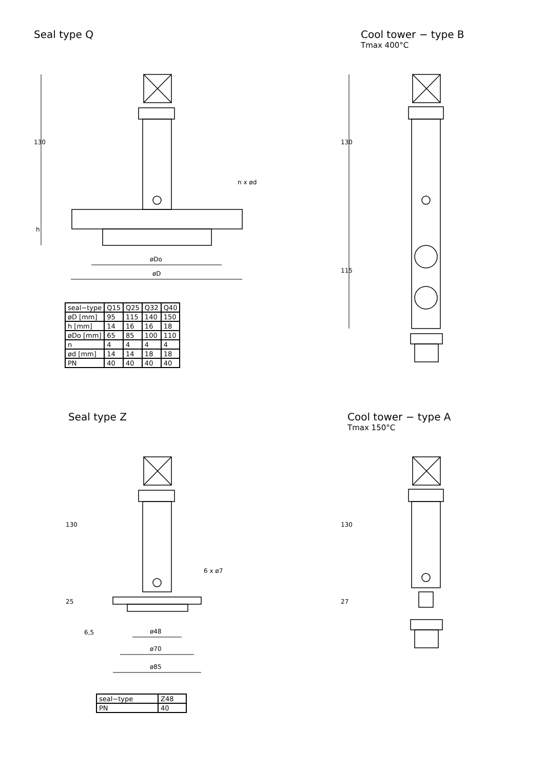Seal type Q
130
h
n x ød
øDo
øD
| seal−type | Q15 | Q25 | Q32 | Q40 |
| øD [mm] | 95 | 115 | 140 | 150 |
| h [mm] | 14 | 16 | 16 | 18 |
| øDo [mm] | 65 | 85 | 100 | 110 |
| n | 4 | 4 | 4 | 4 |
| ød [mm] | 14 | 14 | 18 | 18 |
| PN | 40 | 40 | 40 | 40 |
Cool tower − type B
Tmax 400°C
130
115
Seal type Z
130
25
6,5
6 x ø7
ø48
ø70
ø85
| seal−type | Z48 |
| PN | 40 |
Cool tower − type A
Tmax 150°C
130
27